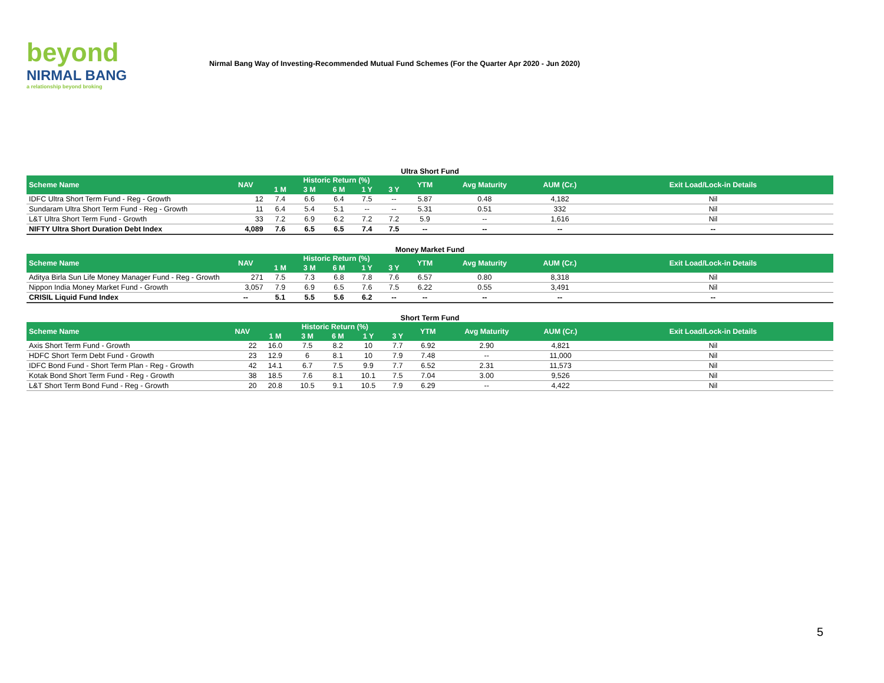beyond
NIRMAL BANG
a relationship beyond broking
Nirmal Bang Way of Investing-Recommended Mutual Fund Schemes (For the Quarter Apr 2020 - Jun 2020)
Ultra Short Fund
| Scheme Name | NAV | Historic Return (%) | | | | | YTM | Avg Maturity | AUM (Cr.) | Exit Load/Lock-in Details |
| --- | --- | --- | --- | --- | --- | --- | --- | --- | --- | --- |
| | | 1 M | 3 M | 6 M | 1 Y | 3 Y | | | | |
| IDFC Ultra Short Term Fund - Reg - Growth | 12 | 7.4 | 6.6 | 6.4 | 7.5 | -- | 5.87 | 0.48 | 4,182 | Nil |
| Sundaram Ultra Short Term Fund - Reg - Growth | 11 | 6.4 | 5.4 | 5.1 | -- | -- | 5.31 | 0.51 | 332 | Nil |
| L&T Ultra Short Term Fund - Growth | 33 | 7.2 | 6.9 | 6.2 | 7.2 | 7.2 | 5.9 | -- | 1,616 | Nil |
| NIFTY Ultra Short Duration Debt Index | 4,089 | 7.6 | 6.5 | 6.5 | 7.4 | 7.5 | -- | -- | -- | -- |
Money Market Fund
| Scheme Name | NAV | Historic Return (%) | | | | | YTM | Avg Maturity | AUM (Cr.) | Exit Load/Lock-in Details |
| --- | --- | --- | --- | --- | --- | --- | --- | --- | --- | --- |
| | | 1 M | 3 M | 6 M | 1 Y | 3 Y | | | | |
| Aditya Birla Sun Life Money Manager Fund - Reg - Growth | 271 | 7.5 | 7.3 | 6.8 | 7.8 | 7.6 | 6.57 | 0.80 | 8,318 | Nil |
| Nippon India Money Market Fund - Growth | 3,057 | 7.9 | 6.9 | 6.5 | 7.6 | 7.5 | 6.22 | 0.55 | 3,491 | Nil |
| CRISIL Liquid Fund Index | -- | 5.1 | 5.5 | 5.6 | 6.2 | -- | -- | -- | -- | -- |
Short Term Fund
| Scheme Name | NAV | Historic Return (%) | | | | | YTM | Avg Maturity | AUM (Cr.) | Exit Load/Lock-in Details |
| --- | --- | --- | --- | --- | --- | --- | --- | --- | --- | --- |
| | | 1 M | 3 M | 6 M | 1 Y | 3 Y | | | | |
| Axis Short Term Fund - Growth | 22 | 16.0 | 7.5 | 8.2 | 10 | 7.7 | 6.92 | 2.90 | 4,821 | Nil |
| HDFC Short Term Debt Fund - Growth | 23 | 12.9 | 6 | 8.1 | 10 | 7.9 | 7.48 | -- | 11,000 | Nil |
| IDFC Bond Fund - Short Term Plan - Reg - Growth | 42 | 14.1 | 6.7 | 7.5 | 9.9 | 7.7 | 6.52 | 2.31 | 11,573 | Nil |
| Kotak Bond Short Term Fund - Reg - Growth | 38 | 18.5 | 7.6 | 8.1 | 10.1 | 7.5 | 7.04 | 3.00 | 9,526 | Nil |
| L&T Short Term Bond Fund - Reg - Growth | 20 | 20.8 | 10.5 | 9.1 | 10.5 | 7.9 | 6.29 | -- | 4,422 | Nil |
5